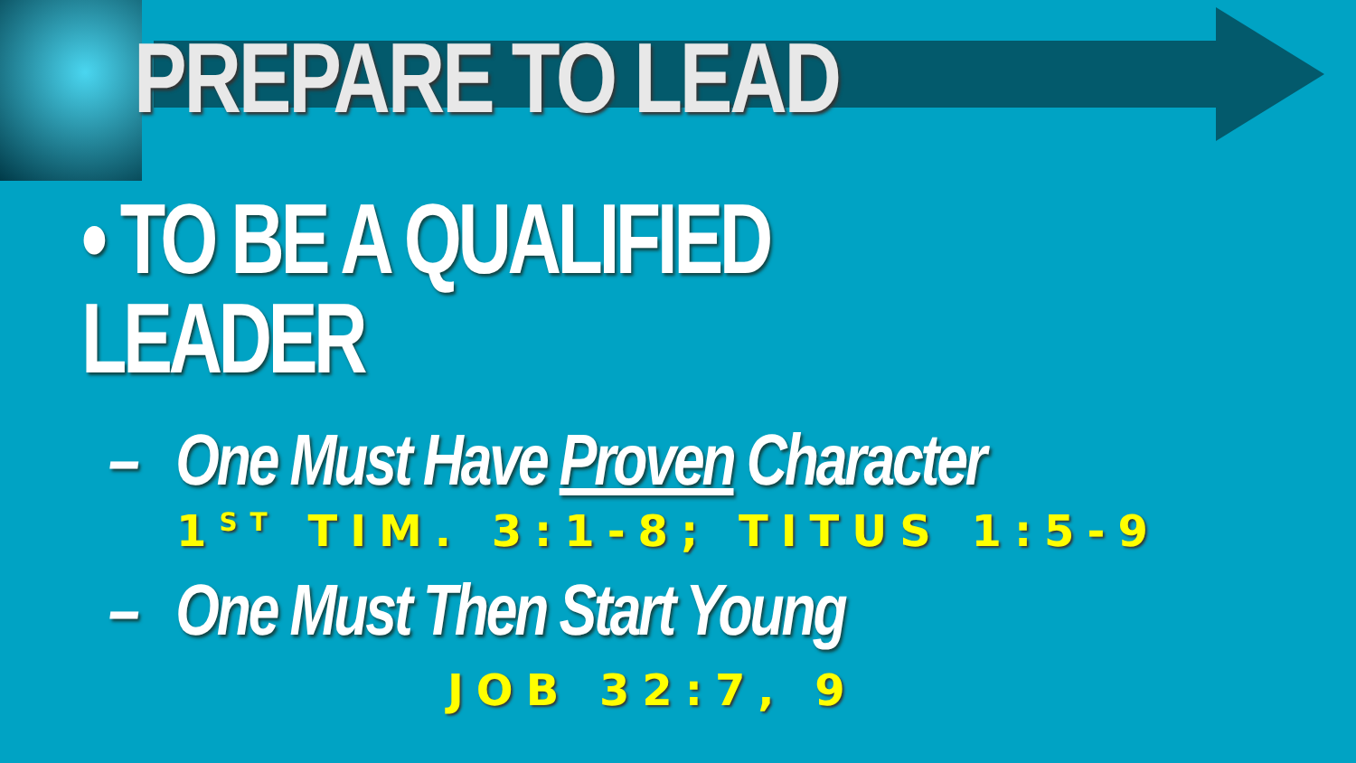PREPARE TO LEAD
• TO BE A QUALIFIED LEADER
– One Must Have Proven Character
1<sup>ST</sup> TIM. 3:1-8; TITUS 1:5-9
– One Must Then Start Young
JOB 32:7, 9